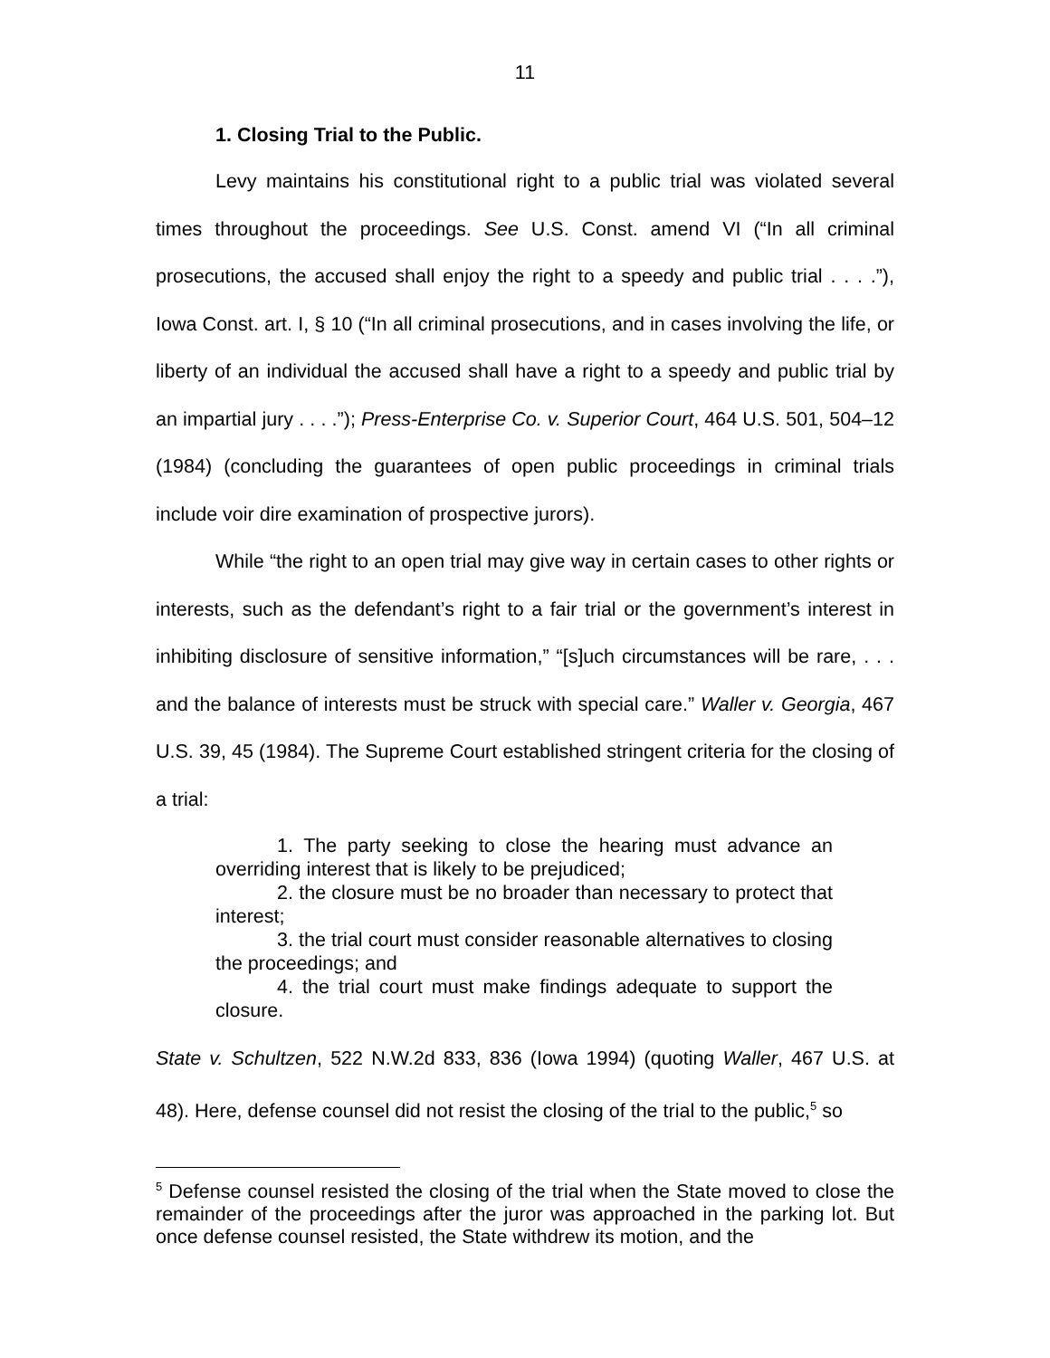11
1. Closing Trial to the Public.
Levy maintains his constitutional right to a public trial was violated several times throughout the proceedings. See U.S. Const. amend VI (“In all criminal prosecutions, the accused shall enjoy the right to a speedy and public trial . . . .”), Iowa Const. art. I, § 10 (“In all criminal prosecutions, and in cases involving the life, or liberty of an individual the accused shall have a right to a speedy and public trial by an impartial jury . . . .”); Press-Enterprise Co. v. Superior Court, 464 U.S. 501, 504–12 (1984) (concluding the guarantees of open public proceedings in criminal trials include voir dire examination of prospective jurors).
While “the right to an open trial may give way in certain cases to other rights or interests, such as the defendant’s right to a fair trial or the government’s interest in inhibiting disclosure of sensitive information,” “[s]uch circumstances will be rare, . . . and the balance of interests must be struck with special care.” Waller v. Georgia, 467 U.S. 39, 45 (1984). The Supreme Court established stringent criteria for the closing of a trial:
1. The party seeking to close the hearing must advance an overriding interest that is likely to be prejudiced;
2. the closure must be no broader than necessary to protect that interest;
3. the trial court must consider reasonable alternatives to closing the proceedings; and
4. the trial court must make findings adequate to support the closure.
State v. Schultzen, 522 N.W.2d 833, 836 (Iowa 1994) (quoting Waller, 467 U.S. at 48). Here, defense counsel did not resist the closing of the trial to the public,<sup>5</sup> so
<sup>5</sup> Defense counsel resisted the closing of the trial when the State moved to close the remainder of the proceedings after the juror was approached in the parking lot. But once defense counsel resisted, the State withdrew its motion, and the